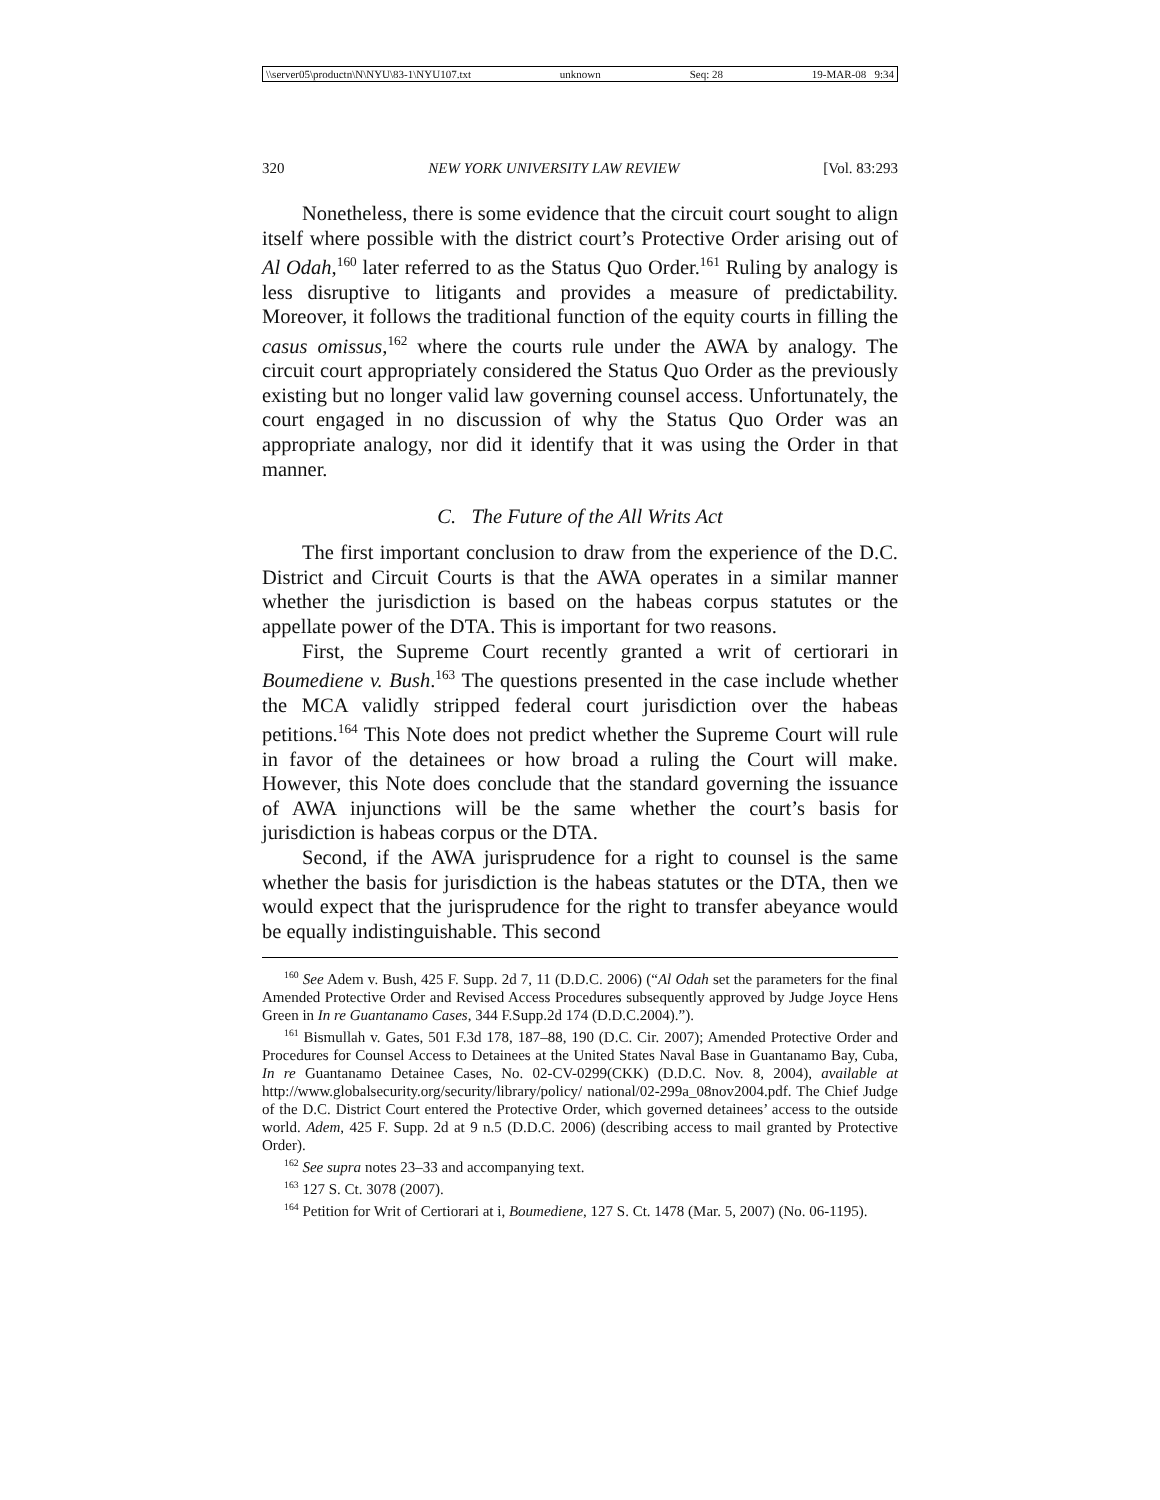\\server05\productn\N\NYU\83-1\NYU107.txt unknown Seq: 28 19-MAR-08 9:34
320 NEW YORK UNIVERSITY LAW REVIEW [Vol. 83:293
Nonetheless, there is some evidence that the circuit court sought to align itself where possible with the district court’s Protective Order arising out of Al Odah,<sup>160</sup> later referred to as the Status Quo Order.<sup>161</sup> Ruling by analogy is less disruptive to litigants and provides a measure of predictability. Moreover, it follows the traditional function of the equity courts in filling the casus omissus,<sup>162</sup> where the courts rule under the AWA by analogy. The circuit court appropriately considered the Status Quo Order as the previously existing but no longer valid law governing counsel access. Unfortunately, the court engaged in no discussion of why the Status Quo Order was an appropriate analogy, nor did it identify that it was using the Order in that manner.
C. The Future of the All Writs Act
The first important conclusion to draw from the experience of the D.C. District and Circuit Courts is that the AWA operates in a similar manner whether the jurisdiction is based on the habeas corpus statutes or the appellate power of the DTA. This is important for two reasons.
First, the Supreme Court recently granted a writ of certiorari in Boumediene v. Bush.<sup>163</sup> The questions presented in the case include whether the MCA validly stripped federal court jurisdiction over the habeas petitions.<sup>164</sup> This Note does not predict whether the Supreme Court will rule in favor of the detainees or how broad a ruling the Court will make. However, this Note does conclude that the standard governing the issuance of AWA injunctions will be the same whether the court’s basis for jurisdiction is habeas corpus or the DTA.
Second, if the AWA jurisprudence for a right to counsel is the same whether the basis for jurisdiction is the habeas statutes or the DTA, then we would expect that the jurisprudence for the right to transfer abeyance would be equally indistinguishable. This second
<sup>160</sup> See Adem v. Bush, 425 F. Supp. 2d 7, 11 (D.D.C. 2006) (“Al Odah set the parameters for the final Amended Protective Order and Revised Access Procedures subsequently approved by Judge Joyce Hens Green in In re Guantanamo Cases, 344 F.Supp.2d 174 (D.D.C.2004).”).
<sup>161</sup> Bismullah v. Gates, 501 F.3d 178, 187–88, 190 (D.C. Cir. 2007); Amended Protective Order and Procedures for Counsel Access to Detainees at the United States Naval Base in Guantanamo Bay, Cuba, In re Guantanamo Detainee Cases, No. 02-CV-0299(CKK) (D.D.C. Nov. 8, 2004), available at http://www.globalsecurity.org/security/library/policy/ national/02-299a_08nov2004.pdf. The Chief Judge of the D.C. District Court entered the Protective Order, which governed detainees’ access to the outside world. Adem, 425 F. Supp. 2d at 9 n.5 (D.D.C. 2006) (describing access to mail granted by Protective Order).
<sup>162</sup> See supra notes 23–33 and accompanying text.
<sup>163</sup> 127 S. Ct. 3078 (2007).
<sup>164</sup> Petition for Writ of Certiorari at i, Boumediene, 127 S. Ct. 1478 (Mar. 5, 2007) (No. 06-1195).